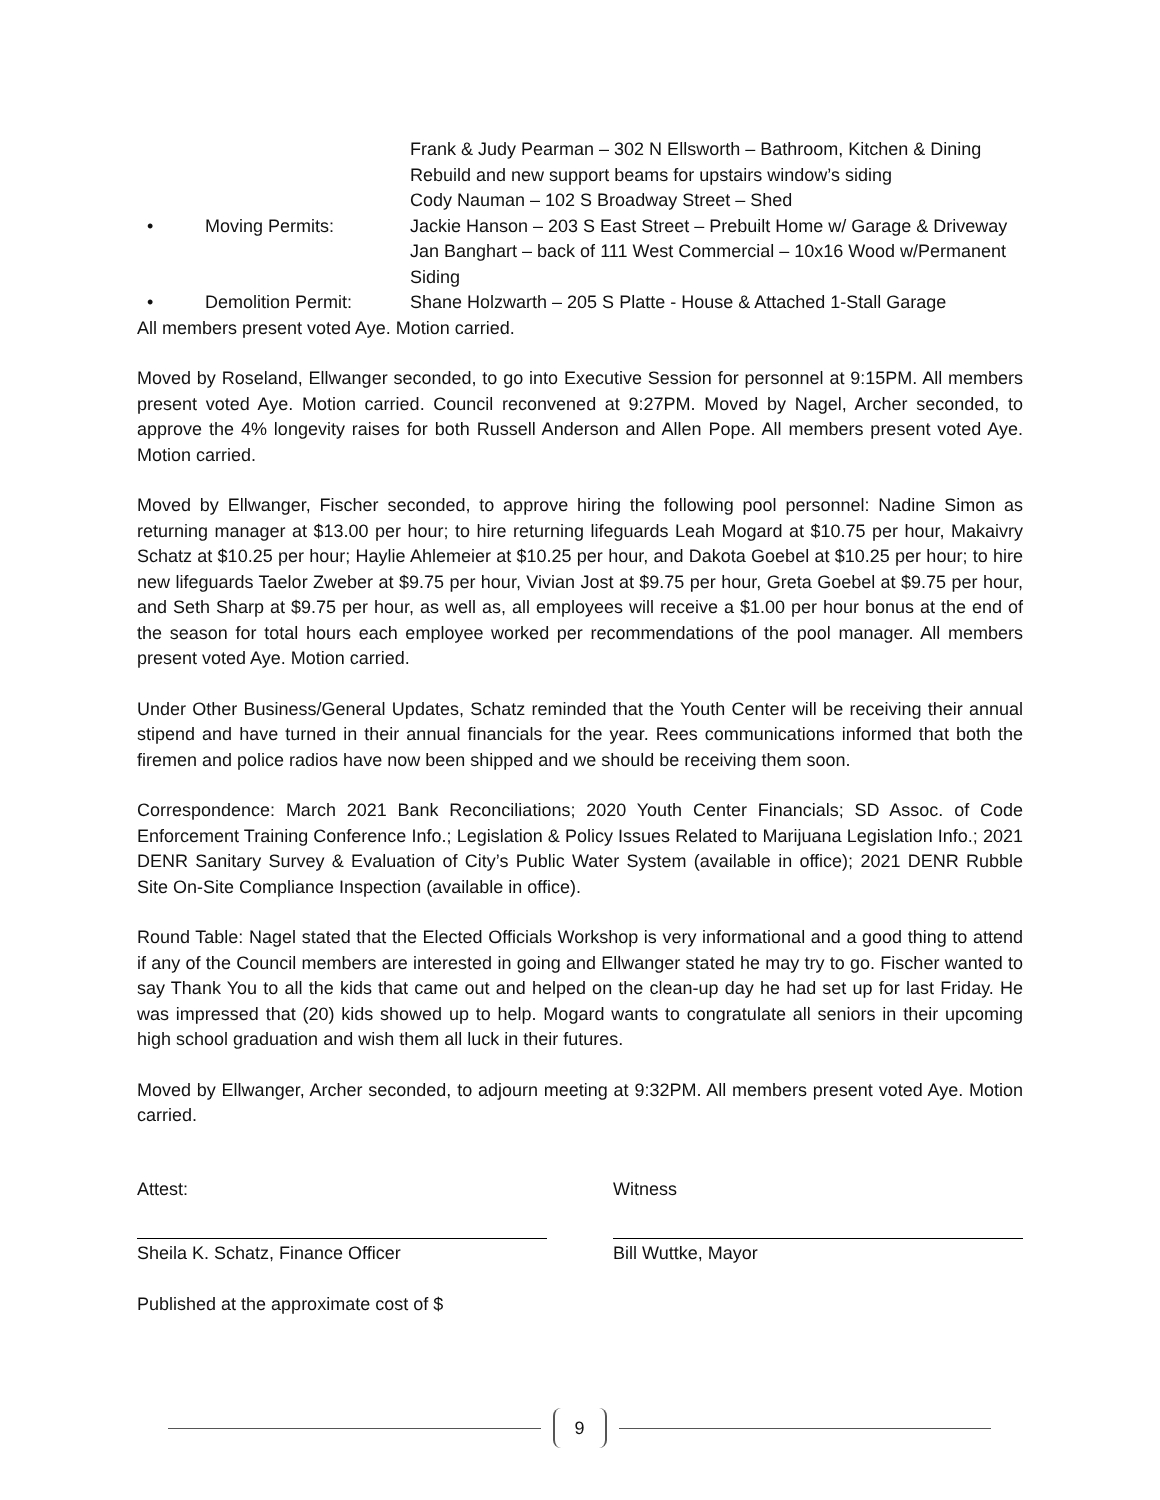Frank & Judy Pearman – 302 N Ellsworth – Bathroom, Kitchen & Dining Rebuild and new support beams for upstairs window’s siding
Cody Nauman – 102 S Broadway Street – Shed
• Moving Permits: Jackie Hanson – 203 S East Street – Prebuilt Home w/ Garage & Driveway
Jan Banghart – back of 111 West Commercial – 10x16 Wood w/Permanent Siding
• Demolition Permit: Shane Holzwarth – 205 S Platte - House & Attached 1-Stall Garage
All members present voted Aye. Motion carried.
Moved by Roseland, Ellwanger seconded, to go into Executive Session for personnel at 9:15PM. All members present voted Aye. Motion carried. Council reconvened at 9:27PM. Moved by Nagel, Archer seconded, to approve the 4% longevity raises for both Russell Anderson and Allen Pope. All members present voted Aye. Motion carried.
Moved by Ellwanger, Fischer seconded, to approve hiring the following pool personnel: Nadine Simon as returning manager at $13.00 per hour; to hire returning lifeguards Leah Mogard at $10.75 per hour, Makaivry Schatz at $10.25 per hour; Haylie Ahlemeier at $10.25 per hour, and Dakota Goebel at $10.25 per hour; to hire new lifeguards Taelor Zweber at $9.75 per hour, Vivian Jost at $9.75 per hour, Greta Goebel at $9.75 per hour, and Seth Sharp at $9.75 per hour, as well as, all employees will receive a $1.00 per hour bonus at the end of the season for total hours each employee worked per recommendations of the pool manager. All members present voted Aye. Motion carried.
Under Other Business/General Updates, Schatz reminded that the Youth Center will be receiving their annual stipend and have turned in their annual financials for the year. Rees communications informed that both the firemen and police radios have now been shipped and we should be receiving them soon.
Correspondence: March 2021 Bank Reconciliations; 2020 Youth Center Financials; SD Assoc. of Code Enforcement Training Conference Info.; Legislation & Policy Issues Related to Marijuana Legislation Info.; 2021 DENR Sanitary Survey & Evaluation of City’s Public Water System (available in office); 2021 DENR Rubble Site On-Site Compliance Inspection (available in office).
Round Table: Nagel stated that the Elected Officials Workshop is very informational and a good thing to attend if any of the Council members are interested in going and Ellwanger stated he may try to go. Fischer wanted to say Thank You to all the kids that came out and helped on the clean-up day he had set up for last Friday. He was impressed that (20) kids showed up to help. Mogard wants to congratulate all seniors in their upcoming high school graduation and wish them all luck in their futures.
Moved by Ellwanger, Archer seconded, to adjourn meeting at 9:32PM. All members present voted Aye. Motion carried.
Attest:
Sheila K. Schatz, Finance Officer
Witness
Bill Wuttke, Mayor
Published at the approximate cost of $
9